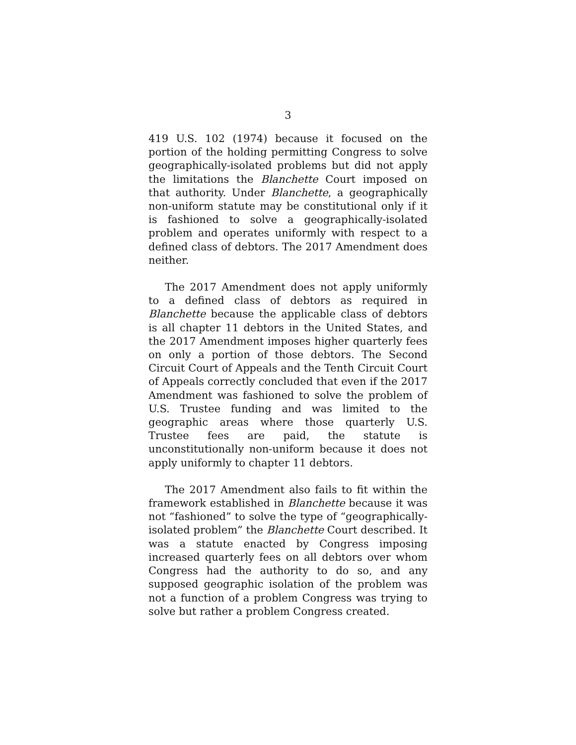3
419 U.S. 102 (1974) because it focused on the portion of the holding permitting Congress to solve geographically-isolated problems but did not apply the limitations the Blanchette Court imposed on that authority. Under Blanchette, a geographically non-uniform statute may be constitutional only if it is fashioned to solve a geographically-isolated problem and operates uniformly with respect to a defined class of debtors. The 2017 Amendment does neither.
The 2017 Amendment does not apply uniformly to a defined class of debtors as required in Blanchette because the applicable class of debtors is all chapter 11 debtors in the United States, and the 2017 Amendment imposes higher quarterly fees on only a portion of those debtors. The Second Circuit Court of Appeals and the Tenth Circuit Court of Appeals correctly concluded that even if the 2017 Amendment was fashioned to solve the problem of U.S. Trustee funding and was limited to the geographic areas where those quarterly U.S. Trustee fees are paid, the statute is unconstitutionally non-uniform because it does not apply uniformly to chapter 11 debtors.
The 2017 Amendment also fails to fit within the framework established in Blanchette because it was not “fashioned” to solve the type of “geographically-isolated problem” the Blanchette Court described. It was a statute enacted by Congress imposing increased quarterly fees on all debtors over whom Congress had the authority to do so, and any supposed geographic isolation of the problem was not a function of a problem Congress was trying to solve but rather a problem Congress created.